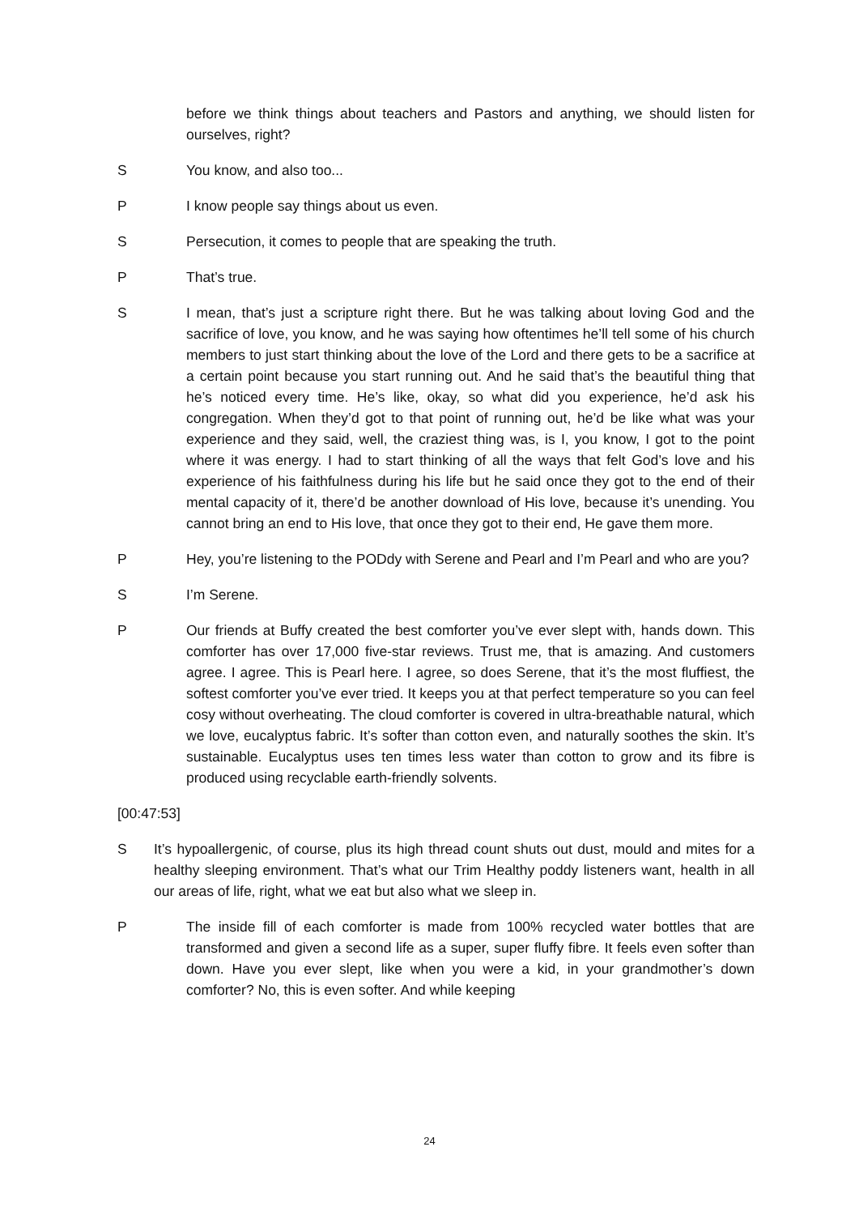before we think things about teachers and Pastors and anything, we should listen for ourselves, right?
S You know, and also too...
P I know people say things about us even.
S Persecution, it comes to people that are speaking the truth.
P That’s true.
S I mean, that’s just a scripture right there. But he was talking about loving God and the sacrifice of love, you know, and he was saying how oftentimes he’ll tell some of his church members to just start thinking about the love of the Lord and there gets to be a sacrifice at a certain point because you start running out. And he said that’s the beautiful thing that he’s noticed every time. He’s like, okay, so what did you experience, he’d ask his congregation. When they’d got to that point of running out, he’d be like what was your experience and they said, well, the craziest thing was, is I, you know, I got to the point where it was energy. I had to start thinking of all the ways that felt God’s love and his experience of his faithfulness during his life but he said once they got to the end of their mental capacity of it, there’d be another download of His love, because it’s unending. You cannot bring an end to His love, that once they got to their end, He gave them more.
P Hey, you’re listening to the PODdy with Serene and Pearl and I’m Pearl and who are you?
S I’m Serene.
P Our friends at Buffy created the best comforter you’ve ever slept with, hands down. This comforter has over 17,000 five-star reviews. Trust me, that is amazing. And customers agree. I agree. This is Pearl here. I agree, so does Serene, that it’s the most fluffiest, the softest comforter you’ve ever tried. It keeps you at that perfect temperature so you can feel cosy without overheating. The cloud comforter is covered in ultra-breathable natural, which we love, eucalyptus fabric. It’s softer than cotton even, and naturally soothes the skin. It’s sustainable. Eucalyptus uses ten times less water than cotton to grow and its fibre is produced using recyclable earth-friendly solvents.
[00:47:53]
S It’s hypoallergenic, of course, plus its high thread count shuts out dust, mould and mites for a healthy sleeping environment. That’s what our Trim Healthy poddy listeners want, health in all our areas of life, right, what we eat but also what we sleep in.
P The inside fill of each comforter is made from 100% recycled water bottles that are transformed and given a second life as a super, super fluffy fibre. It feels even softer than down. Have you ever slept, like when you were a kid, in your grandmother’s down comforter? No, this is even softer. And while keeping
24